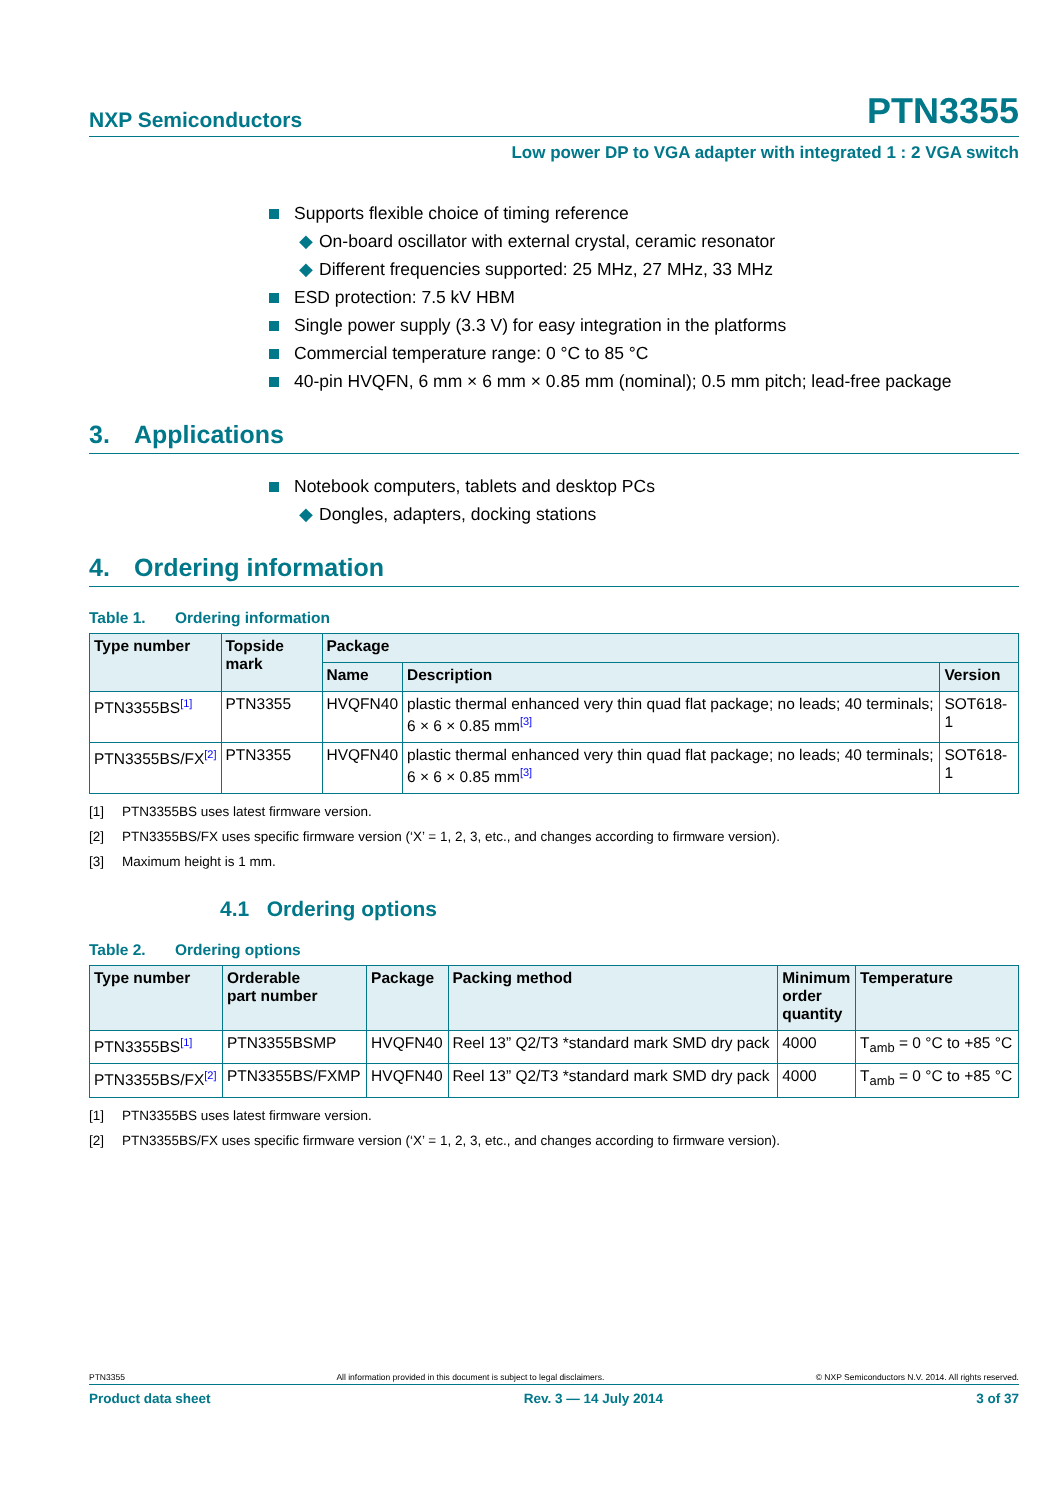NXP Semiconductors
PTN3355
Low power DP to VGA adapter with integrated 1 : 2 VGA switch
Supports flexible choice of timing reference
◆ On-board oscillator with external crystal, ceramic resonator
◆ Different frequencies supported: 25 MHz, 27 MHz, 33 MHz
ESD protection: 7.5 kV HBM
Single power supply (3.3 V) for easy integration in the platforms
Commercial temperature range: 0 °C to 85 °C
40-pin HVQFN, 6 mm × 6 mm × 0.85 mm (nominal); 0.5 mm pitch; lead-free package
3. Applications
Notebook computers, tablets and desktop PCs
◆ Dongles, adapters, docking stations
4. Ordering information
Table 1. Ordering information
| Type number | Topside mark | Package | | |
| --- | --- | --- | --- | --- |
| | | Name | Description | Version |
| PTN3355BS<sup>[1]</sup> | PTN3355 | HVQFN40 | plastic thermal enhanced very thin quad flat package; no leads; 40 terminals; 6 × 6 × 0.85 mm<sup>[3]</sup> | SOT618-1 |
| PTN3355BS/FX<sup>[2]</sup> | PTN3355 | HVQFN40 | plastic thermal enhanced very thin quad flat package; no leads; 40 terminals; 6 × 6 × 0.85 mm<sup>[3]</sup> | SOT618-1 |
[1] PTN3355BS uses latest firmware version.
[2] PTN3355BS/FX uses specific firmware version (‘X’ = 1, 2, 3, etc., and changes according to firmware version).
[3] Maximum height is 1 mm.
4.1 Ordering options
Table 2. Ordering options
| Type number | Orderable part number | Package | Packing method | Minimum order quantity | Temperature |
| --- | --- | --- | --- | --- | --- |
| PTN3355BS<sup>[1]</sup> | PTN3355BSMP | HVQFN40 | Reel 13” Q2/T3 *standard mark SMD dry pack | 4000 | T<sub>amb</sub> = 0 °C to +85 °C |
| PTN3355BS/FX<sup>[2]</sup> | PTN3355BS/FXMP | HVQFN40 | Reel 13” Q2/T3 *standard mark SMD dry pack | 4000 | T<sub>amb</sub> = 0 °C to +85 °C |
[1] PTN3355BS uses latest firmware version.
[2] PTN3355BS/FX uses specific firmware version (‘X’ = 1, 2, 3, etc., and changes according to firmware version).
PTN3355 All information provided in this document is subject to legal disclaimers. © NXP Semiconductors N.V. 2014. All rights reserved.
Product data sheet Rev. 3 — 14 July 2014 3 of 37